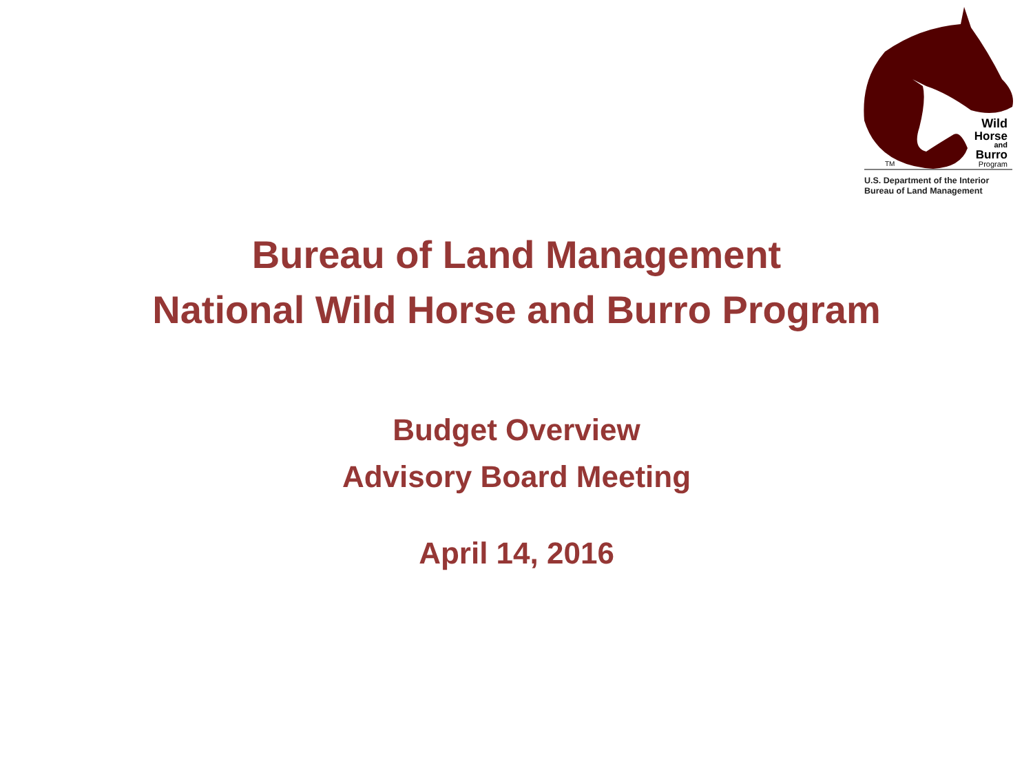TM
Wild
Horse
and
Burro
Program
U.S. Department of the Interior
Bureau of Land Management
Bureau of Land Management
National Wild Horse and Burro Program
Budget Overview
Advisory Board Meeting
April 14, 2016